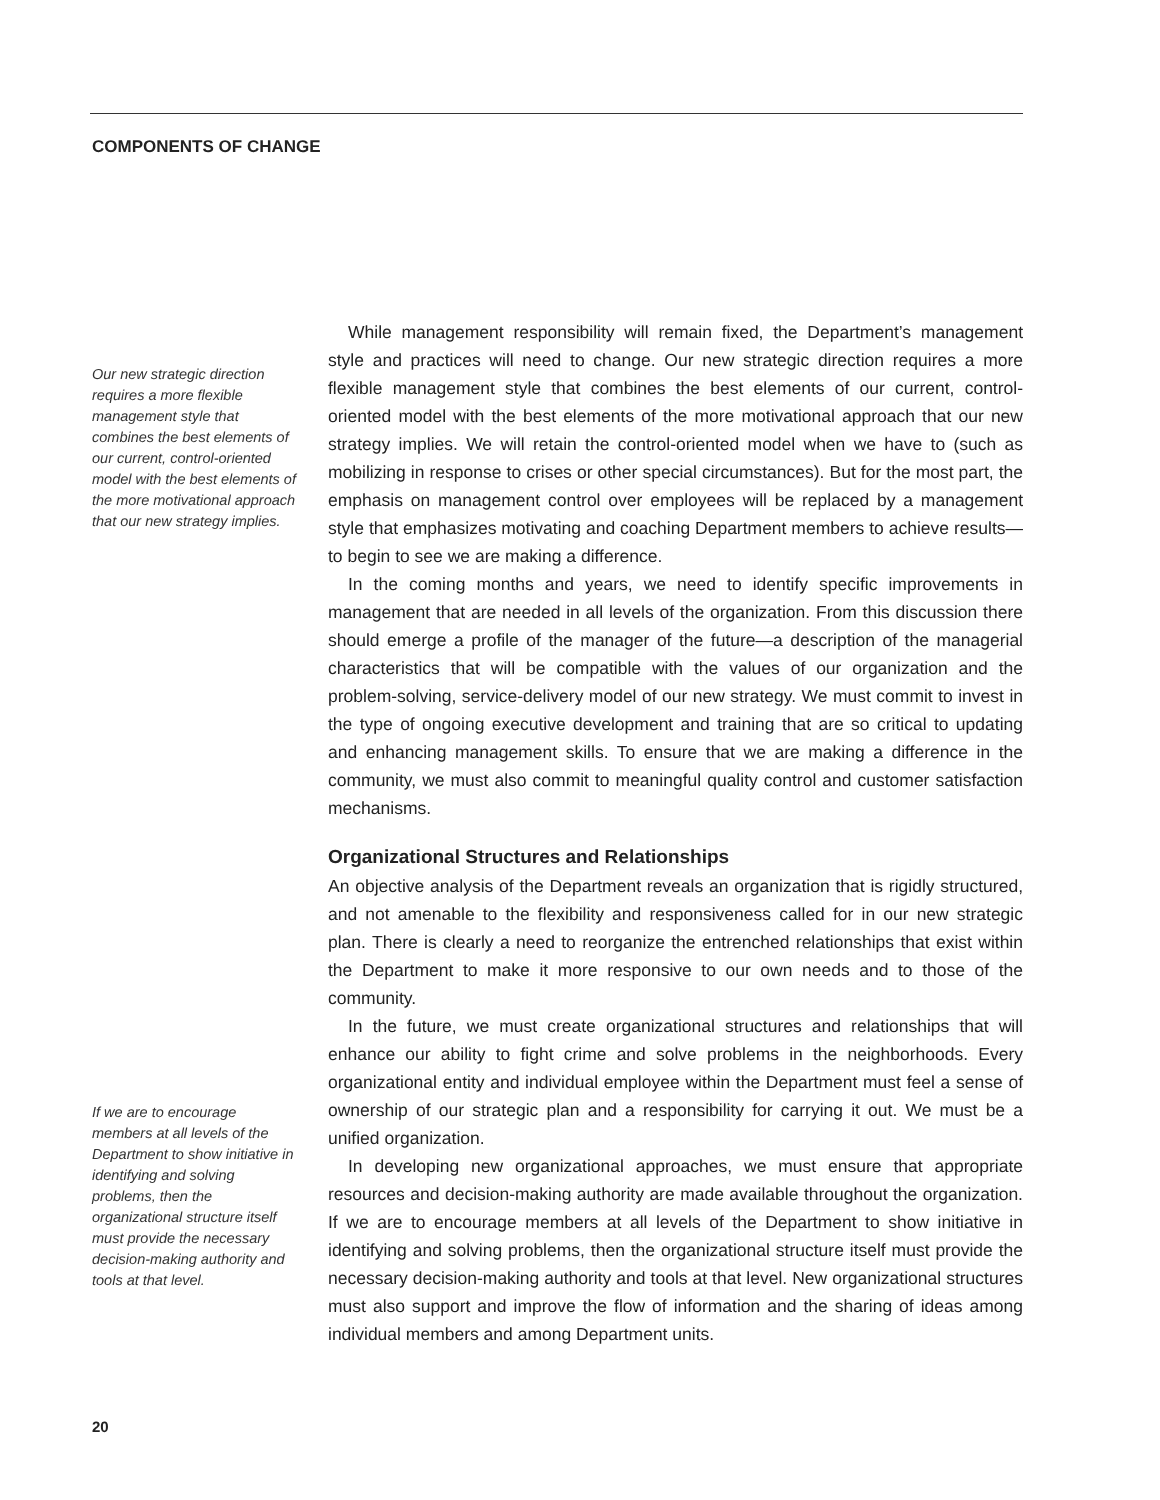COMPONENTS OF CHANGE
Our new strategic direction requires a more flexible management style that combines the best elements of our current, control-oriented model with the best elements of the more motivational approach that our new strategy implies.
While management responsibility will remain fixed, the Department’s management style and practices will need to change. Our new strategic direction requires a more flexible management style that combines the best elements of our current, control-oriented model with the best elements of the more motivational approach that our new strategy implies. We will retain the control-oriented model when we have to (such as mobilizing in response to crises or other special circumstances). But for the most part, the emphasis on management control over employees will be replaced by a management style that emphasizes motivating and coaching Department members to achieve results—to begin to see we are making a difference.
In the coming months and years, we need to identify specific improvements in management that are needed in all levels of the organization. From this discussion there should emerge a profile of the manager of the future—a description of the managerial characteristics that will be compatible with the values of our organization and the problem-solving, service-delivery model of our new strategy. We must commit to invest in the type of ongoing executive development and training that are so critical to updating and enhancing management skills. To ensure that we are making a difference in the community, we must also commit to meaningful quality control and customer satisfaction mechanisms.
Organizational Structures and Relationships
An objective analysis of the Department reveals an organization that is rigidly structured, and not amenable to the flexibility and responsiveness called for in our new strategic plan. There is clearly a need to reorganize the entrenched relationships that exist within the Department to make it more responsive to our own needs and to those of the community.
In the future, we must create organizational structures and relationships that will enhance our ability to fight crime and solve problems in the neighborhoods. Every organizational entity and individual employee within the Department must feel a sense of ownership of our strategic plan and a responsibility for carrying it out. We must be a unified organization.
In developing new organizational approaches, we must ensure that appropriate resources and decision-making authority are made available throughout the organization. If we are to encourage members at all levels of the Department to show initiative in identifying and solving problems, then the organizational structure itself must provide the necessary decision-making authority and tools at that level. New organizational structures must also support and improve the flow of information and the sharing of ideas among individual members and among Department units.
If we are to encourage members at all levels of the Department to show initiative in identifying and solving problems, then the organizational structure itself must provide the necessary decision-making authority and tools at that level.
20